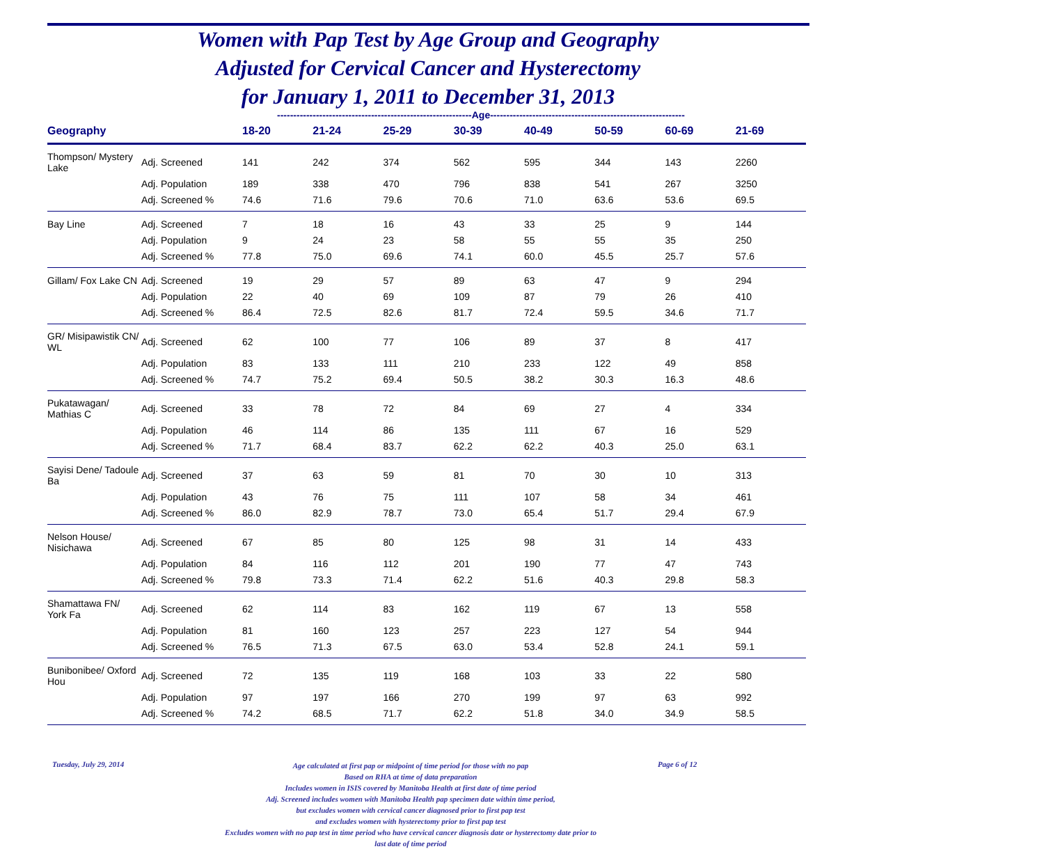Women with Pap Test by Age Group and Geography
Adjusted for Cervical Cancer and Hysterectomy
for January 1, 2011 to December 31, 2013
------------------------------------------------------------Age------------------------------------------------------------
| Geography | | 18-20 | 21-24 | 25-29 | 30-39 | 40-49 | 50-59 | 60-69 | 21-69 |
| --- | --- | --- | --- | --- | --- | --- | --- | --- | --- |
| Thompson/ Mystery Lake | Adj. Screened | 141 | 242 | 374 | 562 | 595 | 344 | 143 | 2260 |
| | Adj. Population | 189 | 338 | 470 | 796 | 838 | 541 | 267 | 3250 |
| | Adj. Screened % | 74.6 | 71.6 | 79.6 | 70.6 | 71.0 | 63.6 | 53.6 | 69.5 |
| Bay Line | Adj. Screened | 7 | 18 | 16 | 43 | 33 | 25 | 9 | 144 |
| | Adj. Population | 9 | 24 | 23 | 58 | 55 | 55 | 35 | 250 |
| | Adj. Screened % | 77.8 | 75.0 | 69.6 | 74.1 | 60.0 | 45.5 | 25.7 | 57.6 |
| Gillam/ Fox Lake CN | Adj. Screened | 19 | 29 | 57 | 89 | 63 | 47 | 9 | 294 |
| | Adj. Population | 22 | 40 | 69 | 109 | 87 | 79 | 26 | 410 |
| | Adj. Screened % | 86.4 | 72.5 | 82.6 | 81.7 | 72.4 | 59.5 | 34.6 | 71.7 |
| GR/ Misipawistik CN/ WL | Adj. Screened | 62 | 100 | 77 | 106 | 89 | 37 | 8 | 417 |
| | Adj. Population | 83 | 133 | 111 | 210 | 233 | 122 | 49 | 858 |
| | Adj. Screened % | 74.7 | 75.2 | 69.4 | 50.5 | 38.2 | 30.3 | 16.3 | 48.6 |
| Pukatawagan/ Mathias C | Adj. Screened | 33 | 78 | 72 | 84 | 69 | 27 | 4 | 334 |
| | Adj. Population | 46 | 114 | 86 | 135 | 111 | 67 | 16 | 529 |
| | Adj. Screened % | 71.7 | 68.4 | 83.7 | 62.2 | 62.2 | 40.3 | 25.0 | 63.1 |
| Sayisi Dene/ Tadoule Ba | Adj. Screened | 37 | 63 | 59 | 81 | 70 | 30 | 10 | 313 |
| | Adj. Population | 43 | 76 | 75 | 111 | 107 | 58 | 34 | 461 |
| | Adj. Screened % | 86.0 | 82.9 | 78.7 | 73.0 | 65.4 | 51.7 | 29.4 | 67.9 |
| Nelson House/ Nisichawa | Adj. Screened | 67 | 85 | 80 | 125 | 98 | 31 | 14 | 433 |
| | Adj. Population | 84 | 116 | 112 | 201 | 190 | 77 | 47 | 743 |
| | Adj. Screened % | 79.8 | 73.3 | 71.4 | 62.2 | 51.6 | 40.3 | 29.8 | 58.3 |
| Shamattawa FN/ York Fa | Adj. Screened | 62 | 114 | 83 | 162 | 119 | 67 | 13 | 558 |
| | Adj. Population | 81 | 160 | 123 | 257 | 223 | 127 | 54 | 944 |
| | Adj. Screened % | 76.5 | 71.3 | 67.5 | 63.0 | 53.4 | 52.8 | 24.1 | 59.1 |
| Bunibonibee/ Oxford Hou | Adj. Screened | 72 | 135 | 119 | 168 | 103 | 33 | 22 | 580 |
| | Adj. Population | 97 | 197 | 166 | 270 | 199 | 97 | 63 | 992 |
| | Adj. Screened % | 74.2 | 68.5 | 71.7 | 62.2 | 51.8 | 34.0 | 34.9 | 58.5 |
Tuesday, July 29, 2014
Age calculated at first pap or midpoint of time period for those with no pap
Based on RHA at time of data preparation
Includes women in ISIS covered by Manitoba Health at first date of time period
Adj. Screened includes women with Manitoba Health pap specimen date within time period,
but excludes women with cervical cancer diagnosed prior to first pap test
and excludes women with hysterectomy prior to first pap test
Excludes women with no pap test in time period who have cervical cancer diagnosis date or hysterectomy date prior to
last date of time period
Page 6 of 12